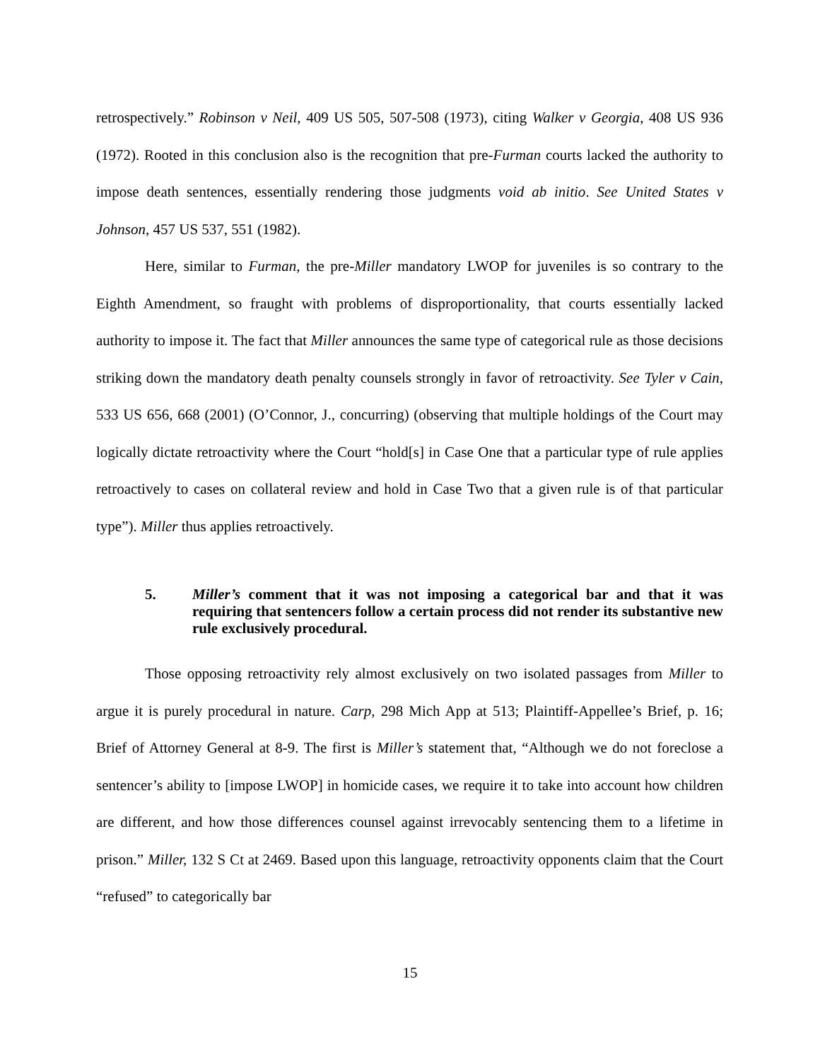retrospectively.” Robinson v Neil, 409 US 505, 507-508 (1973), citing Walker v Georgia, 408 US 936 (1972). Rooted in this conclusion also is the recognition that pre-Furman courts lacked the authority to impose death sentences, essentially rendering those judgments void ab initio. See United States v Johnson, 457 US 537, 551 (1982).
Here, similar to Furman, the pre-Miller mandatory LWOP for juveniles is so contrary to the Eighth Amendment, so fraught with problems of disproportionality, that courts essentially lacked authority to impose it. The fact that Miller announces the same type of categorical rule as those decisions striking down the mandatory death penalty counsels strongly in favor of retroactivity. See Tyler v Cain, 533 US 656, 668 (2001) (O’Connor, J., concurring) (observing that multiple holdings of the Court may logically dictate retroactivity where the Court “hold[s] in Case One that a particular type of rule applies retroactively to cases on collateral review and hold in Case Two that a given rule is of that particular type”). Miller thus applies retroactively.
5. Miller’s comment that it was not imposing a categorical bar and that it was requiring that sentencers follow a certain process did not render its substantive new rule exclusively procedural.
Those opposing retroactivity rely almost exclusively on two isolated passages from Miller to argue it is purely procedural in nature. Carp, 298 Mich App at 513; Plaintiff-Appellee’s Brief, p. 16; Brief of Attorney General at 8-9. The first is Miller’s statement that, “Although we do not foreclose a sentencer’s ability to [impose LWOP] in homicide cases, we require it to take into account how children are different, and how those differences counsel against irrevocably sentencing them to a lifetime in prison.” Miller, 132 S Ct at 2469. Based upon this language, retroactivity opponents claim that the Court “refused” to categorically bar
15